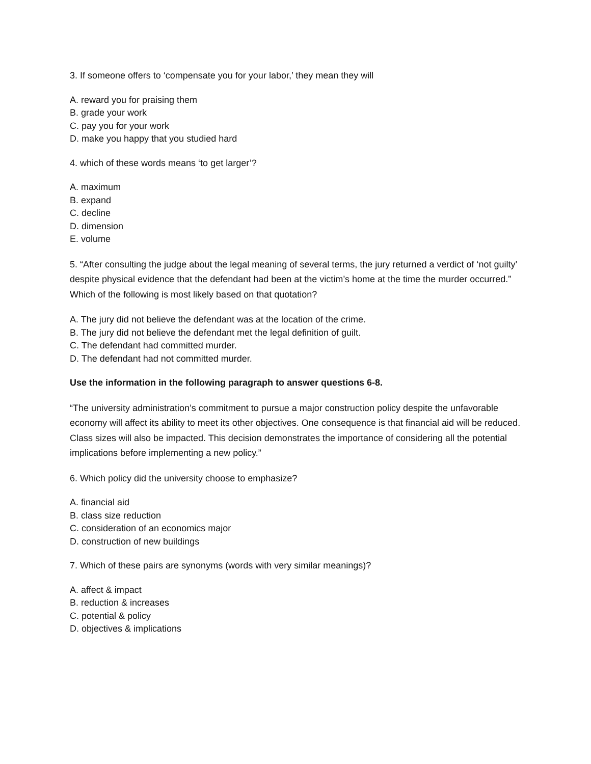3. If someone offers to ‘compensate you for your labor,’ they mean they will
A. reward you for praising them
B. grade your work
C. pay you for your work
D. make you happy that you studied hard
4. which of these words means ‘to get larger’?
A. maximum
B. expand
C. decline
D. dimension
E. volume
5. “After consulting the judge about the legal meaning of several terms, the jury returned a verdict of ‘not guilty’ despite physical evidence that the defendant had been at the victim’s home at the time the murder occurred.” Which of the following is most likely based on that quotation?
A. The jury did not believe the defendant was at the location of the crime.
B. The jury did not believe the defendant met the legal definition of guilt.
C. The defendant had committed murder.
D. The defendant had not committed murder.
Use the information in the following paragraph to answer questions 6-8.
“The university administration’s commitment to pursue a major construction policy despite the unfavorable economy will affect its ability to meet its other objectives. One consequence is that financial aid will be reduced. Class sizes will also be impacted. This decision demonstrates the importance of considering all the potential implications before implementing a new policy.”
6. Which policy did the university choose to emphasize?
A. financial aid
B. class size reduction
C. consideration of an economics major
D. construction of new buildings
7. Which of these pairs are synonyms (words with very similar meanings)?
A. affect & impact
B. reduction & increases
C. potential & policy
D. objectives & implications